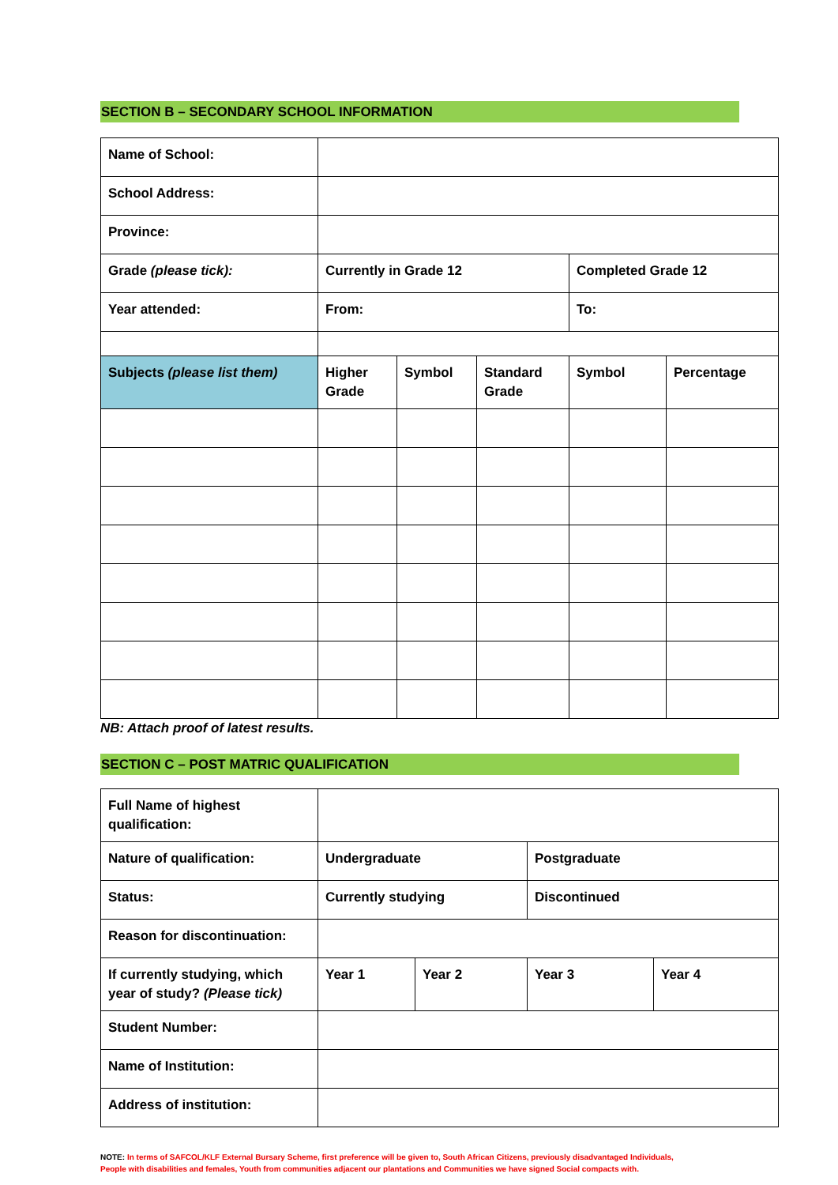SECTION B – SECONDARY SCHOOL INFORMATION
| Name of School: | | | | | |
| School Address: | | | | | |
| Province: | | | | | |
| Grade (please tick): | Currently in Grade 12 | | | Completed Grade 12 | |
| Year attended: | From: | | | To: | |
| Subjects (please list them) | Higher Grade | Symbol | Standard Grade | Symbol | Percentage |
NB: Attach proof of latest results.
SECTION C – POST MATRIC QUALIFICATION
| Full Name of highest qualification: | | | | |
| Nature of qualification: | Undergraduate | | Postgraduate | |
| Status: | Currently studying | | Discontinued | |
| Reason for discontinuation: | | | | |
| If currently studying, which year of study? (Please tick) | Year 1 | Year 2 | Year 3 | Year 4 |
| Student Number: | | | | |
| Name of Institution: | | | | |
| Address of institution: | | | | |
NOTE: In terms of SAFCOL/KLF External Bursary Scheme, first preference will be given to, South African Citizens, previously disadvantaged Individuals, People with disabilities and females, Youth from communities adjacent our plantations and Communities we have signed Social compacts with.